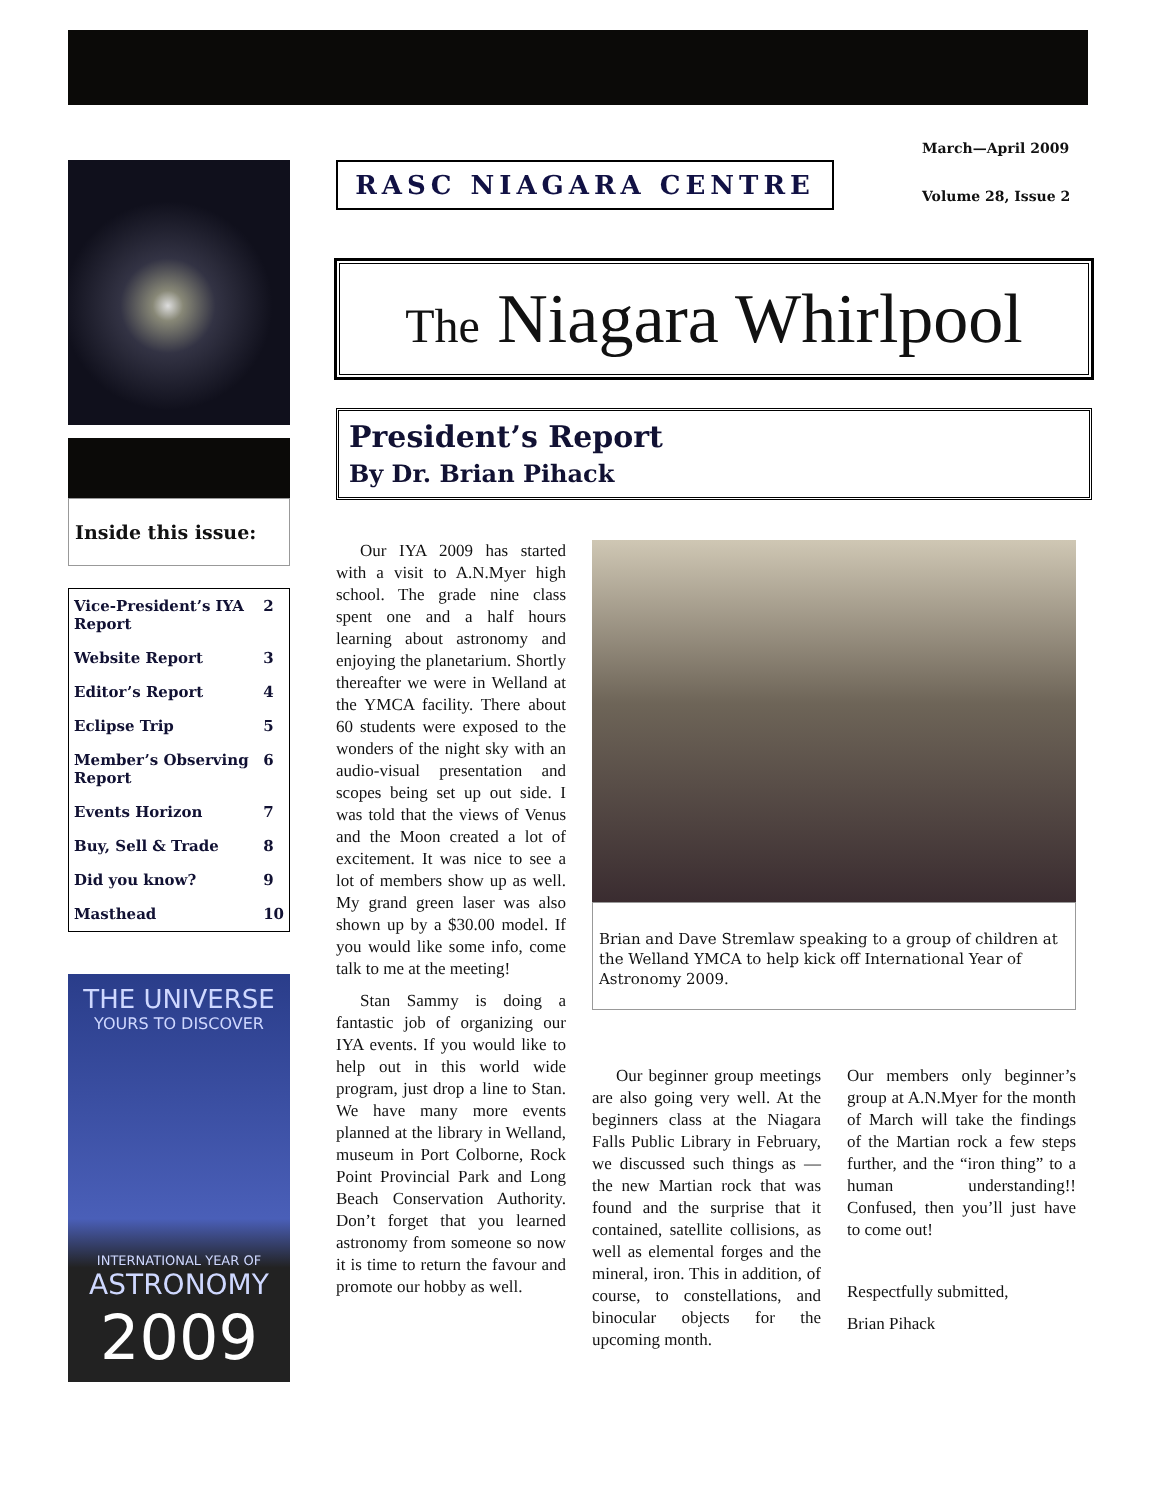Inside this issue:
| Vice-President’s IYA Report | 2 |
| Website Report | 3 |
| Editor’s Report | 4 |
| Eclipse Trip | 5 |
| Member’s Observing Report | 6 |
| Events Horizon | 7 |
| Buy, Sell & Trade | 8 |
| Did you know? | 9 |
| Masthead | 10 |
THE UNIVERSE
YOURS TO DISCOVER
INTERNATIONAL YEAR OF
ASTRONOMY
2009
RASC NIAGARA CENTRE
March—April 2009
Volume 28, Issue 2
The Niagara Whirlpool
President’s Report
By Dr. Brian Pihack
Our IYA 2009 has started with a visit to A.N.Myer high school. The grade nine class spent one and a half hours learning about astronomy and enjoying the planetarium. Shortly thereafter we were in Welland at the YMCA facility. There about 60 students were exposed to the wonders of the night sky with an audio-visual presentation and scopes being set up out side. I was told that the views of Venus and the Moon created a lot of excitement. It was nice to see a lot of members show up as well. My grand green laser was also shown up by a $30.00 model. If you would like some info, come talk to me at the meeting!
Stan Sammy is doing a fantastic job of organizing our IYA events. If you would like to help out in this world wide program, just drop a line to Stan. We have many more events planned at the library in Welland, museum in Port Colborne, Rock Point Provincial Park and Long Beach Conservation Authority. Don’t forget that you learned astronomy from someone so now it is time to return the favour and promote our hobby as well.
Brian and Dave Stremlaw speaking to a group of children at the Welland YMCA to help kick off International Year of Astronomy 2009.
Our beginner group meetings are also going very well. At the beginners class at the Niagara Falls Public Library in February, we discussed such things as — the new Martian rock that was found and the surprise that it contained, satellite collisions, as well as elemental forges and the mineral, iron. This in addition, of course, to constellations, and binocular objects for the upcoming month.
Our members only beginner’s group at A.N.Myer for the month of March will take the findings of the Martian rock a few steps further, and the “iron thing” to a human understanding!! Confused, then you’ll just have to come out!
Respectfully submitted,
Brian Pihack